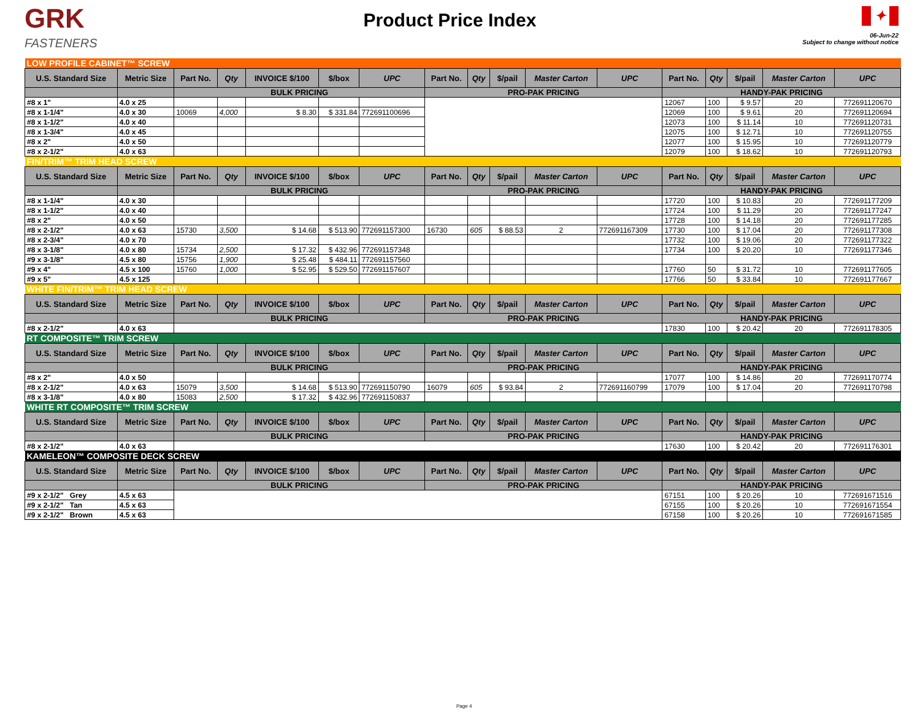GRK
FASTENERS
Product Price Index
✦
06-Jun-22
Subject to change without notice
| LOW PROFILE CABINET™ SCREW | | | | | | | | | | | | | | | | |
| U.S. Standard Size | Metric Size | Part No. | Qty | INVOICE $/100 | $/box | UPC | Part No. | Qty | $/pail | Master Carton | UPC | Part No. | Qty | $/pail | Master Carton | UPC |
| | | BULK PRICING | | | | | PRO-PAK PRICING | | | | | HANDY-PAK PRICING | | | | |
| #8 x 1" | 4.0 x 25 | | | | | | | | | | | 12067 | 100 | $ 9.57 | 20 | 772691120670 |
| #8 x 1-1/4" | 4.0 x 30 | 10069 | 4,000 | $ 8.30 | $ 331.84 | 772691100696 | | | | | | 12069 | 100 | $ 9.61 | 20 | 772691120694 |
| #8 x 1-1/2" | 4.0 x 40 | | | | | | | | | | | 12073 | 100 | $ 11.14 | 10 | 772691120731 |
| #8 x 1-3/4" | 4.0 x 45 | | | | | | | | | | | 12075 | 100 | $ 12.71 | 10 | 772691120755 |
| #8 x 2" | 4.0 x 50 | | | | | | | | | | | 12077 | 100 | $ 15.95 | 10 | 772691120779 |
| #8 x 2-1/2" | 4.0 x 63 | | | | | | | | | | | 12079 | 100 | $ 18.62 | 10 | 772691120793 |
| FIN/TRIM™ TRIM HEAD SCREW | | | | | | | | | | | | | | | | |
| U.S. Standard Size | Metric Size | Part No. | Qty | INVOICE $/100 | $/box | UPC | Part No. | Qty | $/pail | Master Carton | UPC | Part No. | Qty | $/pail | Master Carton | UPC |
| | | BULK PRICING | | | | | PRO-PAK PRICING | | | | | HANDY-PAK PRICING | | | | |
| #8 x 1-1/4" | 4.0 x 30 | | | | | | | | | | | 17720 | 100 | $ 10.83 | 20 | 772691177209 |
| #8 x 1-1/2" | 4.0 x 40 | | | | | | | | | | | 17724 | 100 | $ 11.29 | 20 | 772691177247 |
| #8 x 2" | 4.0 x 50 | | | | | | | | | | | 17728 | 100 | $ 14.18 | 20 | 772691177285 |
| #8 x 2-1/2" | 4.0 x 63 | 15730 | 3,500 | $ 14.68 | $ 513.90 | 772691157300 | 16730 | 605 | $ 88.53 | 2 | 772691167309 | 17730 | 100 | $ 17.04 | 20 | 772691177308 |
| #8 x 2-3/4" | 4.0 x 70 | | | | | | | | | | | 17732 | 100 | $ 19.06 | 20 | 772691177322 |
| #8 x 3-1/8" | 4.0 x 80 | 15734 | 2,500 | $ 17.32 | $ 432.96 | 772691157348 | | | | | | 17734 | 100 | $ 20.20 | 10 | 772691177346 |
| #9 x 3-1/8" | 4.5 x 80 | 15756 | 1,900 | $ 25.48 | $ 484.11 | 772691157560 | | | | | | | | | | |
| #9 x 4" | 4.5 x 100 | 15760 | 1,000 | $ 52.95 | $ 529.50 | 772691157607 | | | | | | 17760 | 50 | $ 31.72 | 10 | 772691177605 |
| #9 x 5" | 4.5 x 125 | | | | | | | | | | | 17766 | 50 | $ 33.84 | 10 | 772691177667 |
| WHITE FIN/TRIM™ TRIM HEAD SCREW | | | | | | | | | | | | | | | | |
| U.S. Standard Size | Metric Size | Part No. | Qty | INVOICE $/100 | $/box | UPC | Part No. | Qty | $/pail | Master Carton | UPC | Part No. | Qty | $/pail | Master Carton | UPC |
| | | BULK PRICING | | | | | PRO-PAK PRICING | | | | | HANDY-PAK PRICING | | | | |
| #8 x 2-1/2" | 4.0 x 63 | | | | | | | | | | | 17830 | 100 | $ 20.42 | 20 | 772691178305 |
| RT COMPOSITE™ TRIM SCREW | | | | | | | | | | | | | | | | |
| U.S. Standard Size | Metric Size | Part No. | Qty | INVOICE $/100 | $/box | UPC | Part No. | Qty | $/pail | Master Carton | UPC | Part No. | Qty | $/pail | Master Carton | UPC |
| | | BULK PRICING | | | | | PRO-PAK PRICING | | | | | HANDY-PAK PRICING | | | | |
| #8 x 2" | 4.0 x 50 | | | | | | | | | | | 17077 | 100 | $ 14.86 | 20 | 772691170774 |
| #8 x 2-1/2" | 4.0 x 63 | 15079 | 3,500 | $ 14.68 | $ 513.90 | 772691150790 | 16079 | 605 | $ 93.84 | 2 | 772691160799 | 17079 | 100 | $ 17.04 | 20 | 772691170798 |
| #8 x 3-1/8" | 4.0 x 80 | 15083 | 2,500 | $ 17.32 | $ 432.96 | 772691150837 | | | | | | | | | | |
| WHITE RT COMPOSITE™ TRIM SCREW | | | | | | | | | | | | | | | | |
| U.S. Standard Size | Metric Size | Part No. | Qty | INVOICE $/100 | $/box | UPC | Part No. | Qty | $/pail | Master Carton | UPC | Part No. | Qty | $/pail | Master Carton | UPC |
| | | BULK PRICING | | | | | PRO-PAK PRICING | | | | | HANDY-PAK PRICING | | | | |
| #8 x 2-1/2" | 4.0 x 63 | | | | | | | | | | | 17630 | 100 | $ 20.42 | 20 | 772691176301 |
| KAMELEON™ COMPOSITE DECK SCREW | | | | | | | | | | | | | | | | |
| U.S. Standard Size | Metric Size | Part No. | Qty | INVOICE $/100 | $/box | UPC | Part No. | Qty | $/pail | Master Carton | UPC | Part No. | Qty | $/pail | Master Carton | UPC |
| | | BULK PRICING | | | | | PRO-PAK PRICING | | | | | HANDY-PAK PRICING | | | | |
| #9 x 2-1/2" Grey | 4.5 x 63 | | | | | | | | | | | 67151 | 100 | $ 20.26 | 10 | 772691671516 |
| #9 x 2-1/2" Tan | 4.5 x 63 | | | | | | | | | | | 67155 | 100 | $ 20.26 | 10 | 772691671554 |
| #9 x 2-1/2" Brown | 4.5 x 63 | | | | | | | | | | | 67158 | 100 | $ 20.26 | 10 | 772691671585 |
Page 4